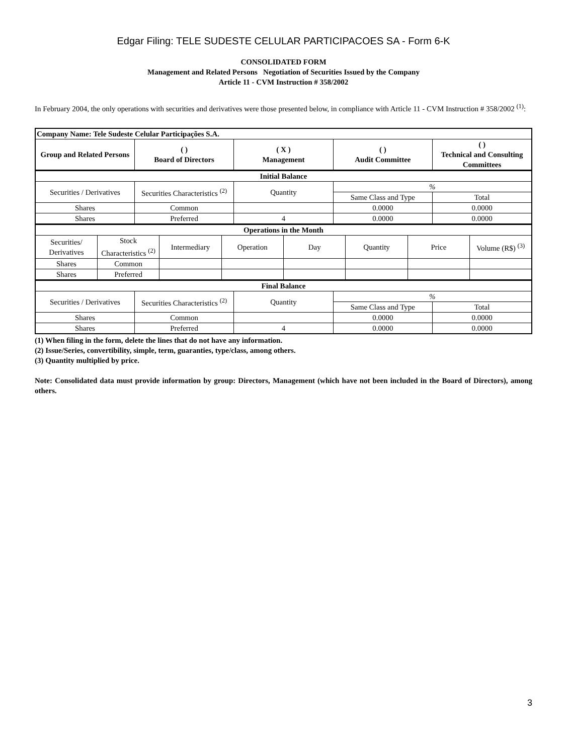Edgar Filing: TELE SUDESTE CELULAR PARTICIPACOES SA - Form 6-K
CONSOLIDATED FORM
Management and Related Persons Negotiation of Securities Issued by the Company
Article 11 - CVM Instruction # 358/2002
In February 2004, the only operations with securities and derivatives were those presented below, in compliance with Article 11 - CVM Instruction # 358/2002 <sup>(1)</sup>:
| Company Name: Tele Sudeste Celular Participações S.A. | | | | |
| Group and Related Persons | ( ) Board of Directors | ( X ) Management | ( ) Audit Committee | ( ) Technical and Consulting Committees |
| Initial Balance | | | | |
| Securities / Derivatives | Securities Characteristics <sup>(2)</sup> | Quantity | % | |
| | | | Same Class and Type | Total |
| Shares | Common | | 0.0000 | 0.0000 |
| Shares | Preferred | 4 | 0.0000 | 0.0000 |
| Operations in the Month | | | | | | | |
| Securities/ Derivatives | Stock Characteristics <sup>(2)</sup> | Intermediary | Operation | Day | Quantity | Price | Volume (R$) <sup>(3)</sup> |
| Shares | Common | | | | | | |
| Shares | Preferred | | | | | | |
| Final Balance | | | | |
| Securities / Derivatives | Securities Characteristics <sup>(2)</sup> | Quantity | % | |
| | | | Same Class and Type | Total |
| Shares | Common | | 0.0000 | 0.0000 |
| Shares | Preferred | 4 | 0.0000 | 0.0000 |
(1) When filing in the form, delete the lines that do not have any information.
(2) Issue/Series, convertibility, simple, term, guaranties, type/class, among others.
(3) Quantity multiplied by price.
Note: Consolidated data must provide information by group: Directors, Management (which have not been included in the Board of Directors), among others.
3